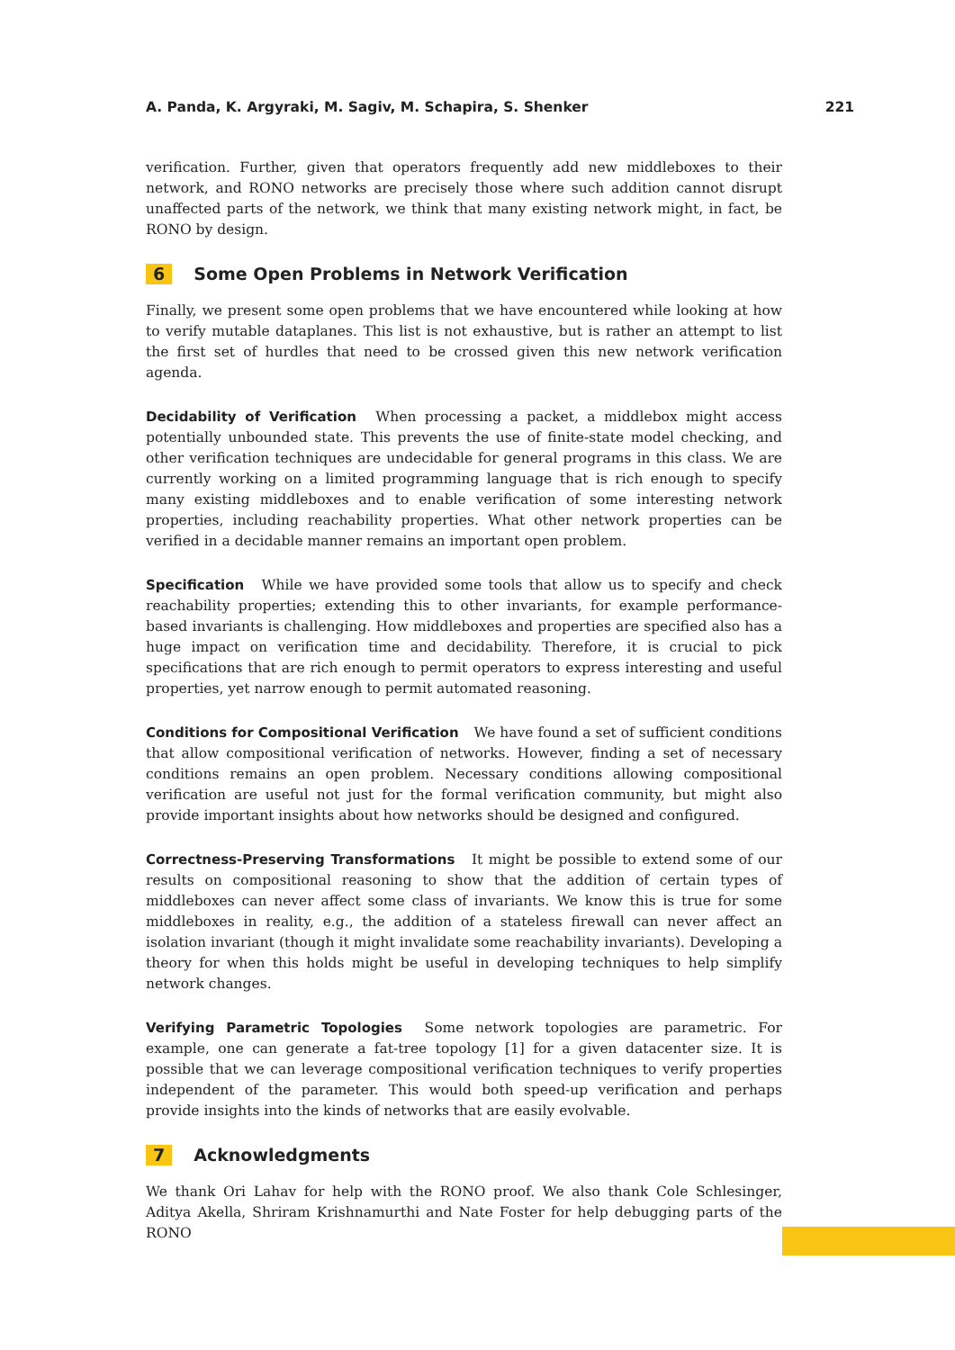A. Panda, K. Argyraki, M. Sagiv, M. Schapira, S. Shenker 221
verification. Further, given that operators frequently add new middleboxes to their network, and RONO networks are precisely those where such addition cannot disrupt unaffected parts of the network, we think that many existing network might, in fact, be RONO by design.
6 Some Open Problems in Network Verification
Finally, we present some open problems that we have encountered while looking at how to verify mutable dataplanes. This list is not exhaustive, but is rather an attempt to list the first set of hurdles that need to be crossed given this new network verification agenda.
Decidability of Verification When processing a packet, a middlebox might access potentially unbounded state. This prevents the use of finite-state model checking, and other verification techniques are undecidable for general programs in this class. We are currently working on a limited programming language that is rich enough to specify many existing middleboxes and to enable verification of some interesting network properties, including reachability properties. What other network properties can be verified in a decidable manner remains an important open problem.
Specification While we have provided some tools that allow us to specify and check reachability properties; extending this to other invariants, for example performance-based invariants is challenging. How middleboxes and properties are specified also has a huge impact on verification time and decidability. Therefore, it is crucial to pick specifications that are rich enough to permit operators to express interesting and useful properties, yet narrow enough to permit automated reasoning.
Conditions for Compositional Verification We have found a set of sufficient conditions that allow compositional verification of networks. However, finding a set of necessary conditions remains an open problem. Necessary conditions allowing compositional verification are useful not just for the formal verification community, but might also provide important insights about how networks should be designed and configured.
Correctness-Preserving Transformations It might be possible to extend some of our results on compositional reasoning to show that the addition of certain types of middleboxes can never affect some class of invariants. We know this is true for some middleboxes in reality, e.g., the addition of a stateless firewall can never affect an isolation invariant (though it might invalidate some reachability invariants). Developing a theory for when this holds might be useful in developing techniques to help simplify network changes.
Verifying Parametric Topologies Some network topologies are parametric. For example, one can generate a fat-tree topology [1] for a given datacenter size. It is possible that we can leverage compositional verification techniques to verify properties independent of the parameter. This would both speed-up verification and perhaps provide insights into the kinds of networks that are easily evolvable.
7 Acknowledgments
We thank Ori Lahav for help with the RONO proof. We also thank Cole Schlesinger, Aditya Akella, Shriram Krishnamurthi and Nate Foster for help debugging parts of the RONO